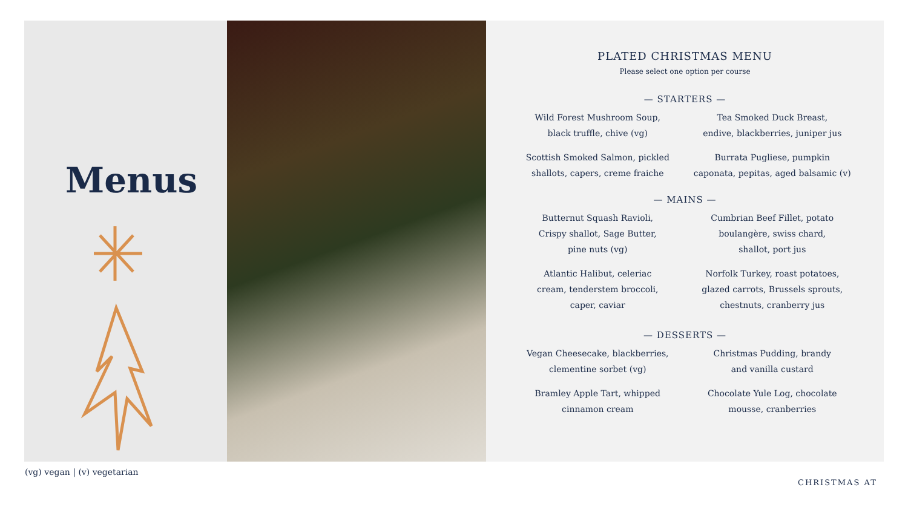Menus
PLATED CHRISTMAS MENU
Please select one option per course
— STARTERS —
Wild Forest Mushroom Soup,
black truffle, chive (vg)
Tea Smoked Duck Breast,
endive, blackberries, juniper jus
Scottish Smoked Salmon, pickled
shallots, capers, creme fraiche
Burrata Pugliese, pumpkin
caponata, pepitas, aged balsamic (v)
— MAINS —
Butternut Squash Ravioli,
Crispy shallot, Sage Butter,
pine nuts (vg)
Cumbrian Beef Fillet, potato
boulangère, swiss chard,
shallot, port jus
Atlantic Halibut, celeriac
cream, tenderstem broccoli,
caper, caviar
Norfolk Turkey, roast potatoes,
glazed carrots, Brussels sprouts,
chestnuts, cranberry jus
— DESSERTS —
Vegan Cheesecake, blackberries,
clementine sorbet (vg)
Christmas Pudding, brandy
and vanilla custard
Bramley Apple Tart, whipped
cinnamon cream
Chocolate Yule Log, chocolate
mousse, cranberries
(vg) vegan | (v) vegetarian
CHRISTMAS AT